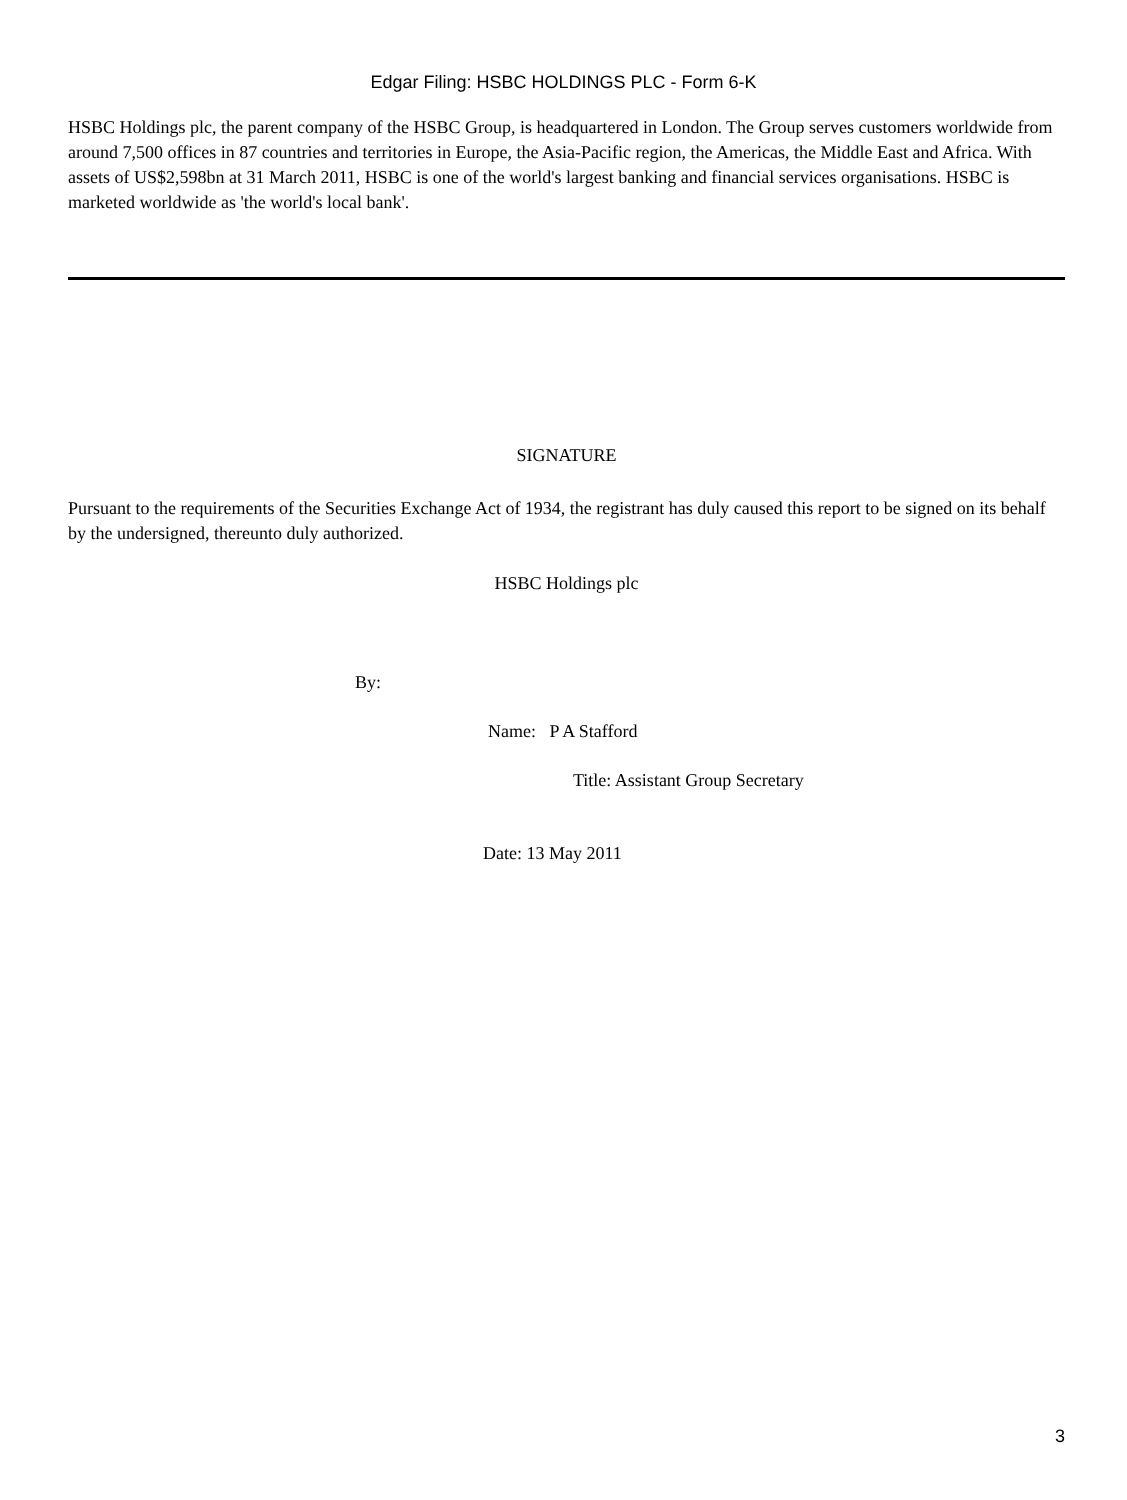Edgar Filing: HSBC HOLDINGS PLC - Form 6-K
HSBC Holdings plc, the parent company of the HSBC Group, is headquartered in London. The Group serves customers worldwide from around 7,500 offices in 87 countries and territories in Europe, the Asia-Pacific region, the Americas, the Middle East and Africa. With assets of US$2,598bn at 31 March 2011, HSBC is one of the world's largest banking and financial services organisations. HSBC is marketed worldwide as 'the world's local bank'.
SIGNATURE
Pursuant to the requirements of the Securities Exchange Act of 1934, the registrant has duly caused this report to be signed on its behalf by the undersigned, thereunto duly authorized.
HSBC Holdings plc
By:
Name: P A Stafford
Title: Assistant Group Secretary
Date: 13 May 2011
3